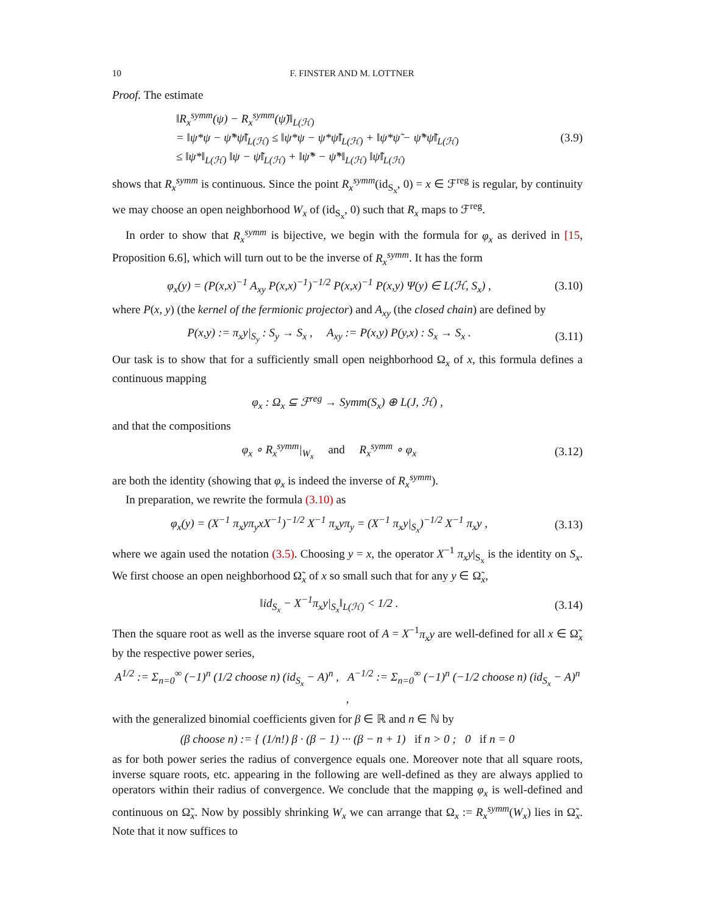10 F. FINSTER AND M. LOTTNER
Proof. The estimate
‖R<sub>x</sub><sup>symm</sup>(ψ) − R<sub>x</sub><sup>symm</sup>(ψ̃)‖<sub>L(ℋ)</sub>
= ‖ψ*ψ − ψ̃*ψ̃‖<sub>L(ℋ)</sub> ≤ ‖ψ*ψ − ψ*ψ̃‖<sub>L(ℋ)</sub> + ‖ψ*ψ̃ − ψ̃*ψ̃‖<sub>L(ℋ)</sub>
≤ ‖ψ*‖<sub>L(ℋ)</sub> ‖ψ − ψ̃‖<sub>L(ℋ)</sub> + ‖ψ̃* − ψ̃*‖<sub>L(ℋ)</sub> ‖ψ̃‖<sub>L(ℋ)</sub>
(3.9)
shows that R<sub>x</sub><sup>symm</sup> is continuous. Since the point R<sub>x</sub><sup>symm</sup>(id<sub>S<sub>x</sub></sub>, 0) = x ∈ ℱ<sup>reg</sup> is regular, by continuity we may choose an open neighborhood W<sub>x</sub> of (id<sub>S<sub>x</sub></sub>, 0) such that R<sub>x</sub> maps to ℱ<sup>reg</sup>.
In order to show that R<sub>x</sub><sup>symm</sup> is bijective, we begin with the formula for φ<sub>x</sub> as derived in [15, Proposition 6.6], which will turn out to be the inverse of R<sub>x</sub><sup>symm</sup>. It has the form
φ<sub>x</sub>(y) = (P(x,x)<sup>−1</sup> A<sub>xy</sub> P(x,x)<sup>−1</sup>)<sup>−1/2</sup> P(x,x)<sup>−1</sup> P(x,y) Ψ(y) ∈ L(ℋ, S<sub>x</sub>) ,
(3.10)
where P(x, y) (the kernel of the fermionic projector) and A<sub>xy</sub> (the closed chain) are defined by
P(x,y) := π<sub>x</sub>y|<sub>S<sub>y</sub></sub> : S<sub>y</sub> → S<sub>x</sub> , A<sub>xy</sub> := P(x,y) P(y,x) : S<sub>x</sub> → S<sub>x</sub> .
(3.11)
Our task is to show that for a sufficiently small open neighborhood Ω<sub>x</sub> of x, this formula defines a continuous mapping
φ<sub>x</sub> : Ω<sub>x</sub> ⊆ ℱ<sup>reg</sup> → Symm(S<sub>x</sub>) ⊕ L(J, ℋ) ,
and that the compositions
φ<sub>x</sub> ∘ R<sub>x</sub><sup>symm</sup>|<sub>W<sub>x</sub></sub> and R<sub>x</sub><sup>symm</sup> ∘ φ<sub>x</sub>
(3.12)
are both the identity (showing that φ<sub>x</sub> is indeed the inverse of R<sub>x</sub><sup>symm</sup>).
In preparation, we rewrite the formula (3.10) as
φ<sub>x</sub>(y) = (X<sup>−1</sup> π<sub>x</sub>yπ<sub>y</sub>xX<sup>−1</sup>)<sup>−1/2</sup> X<sup>−1</sup> π<sub>x</sub>yπ<sub>y</sub> = (X<sup>−1</sup> π<sub>x</sub>y|<sub>S<sub>x</sub></sub>)<sup>−1/2</sup> X<sup>−1</sup> π<sub>x</sub>y ,
(3.13)
where we again used the notation (3.5). Choosing y = x, the operator X<sup>−1</sup> π<sub>x</sub>y|<sub>S<sub>x</sub></sub> is the identity on S<sub>x</sub>. We first choose an open neighborhood Ω̃<sub>x</sub> of x so small such that for any y ∈ Ω̃<sub>x</sub>,
‖id<sub>S<sub>x</sub></sub> − X<sup>−1</sup>π<sub>x</sub>y|<sub>S<sub>x</sub></sub>‖<sub>L(ℋ)</sub> < 1/2 .
(3.14)
Then the square root as well as the inverse square root of A = X<sup>−1</sup>π<sub>x</sub>y are well-defined for all x ∈ Ω̃<sub>x</sub> by the respective power series,
A<sup>1/2</sup> := Σ<sub>n=0</sub><sup>∞</sup> (−1)<sup>n</sup> (1/2 choose n) (id<sub>S<sub>x</sub></sub> − A)<sup>n</sup> , A<sup>−1/2</sup> := Σ<sub>n=0</sub><sup>∞</sup> (−1)<sup>n</sup> (−1/2 choose n) (id<sub>S<sub>x</sub></sub> − A)<sup>n</sup> ,
with the generalized binomial coefficients given for β ∈ ℝ and n ∈ ℕ by
(β choose n) := { (1/n!) β · (β − 1) ··· (β − n + 1) if n > 0 ; 0 if n = 0
as for both power series the radius of convergence equals one. Moreover note that all square roots, inverse square roots, etc. appearing in the following are well-defined as they are always applied to operators within their radius of convergence. We conclude that the mapping φ<sub>x</sub> is well-defined and continuous on Ω̃<sub>x</sub>. Now by possibly shrinking W<sub>x</sub> we can arrange that Ω<sub>x</sub> := R<sub>x</sub><sup>symm</sup>(W<sub>x</sub>) lies in Ω̃<sub>x</sub>. Note that it now suffices to